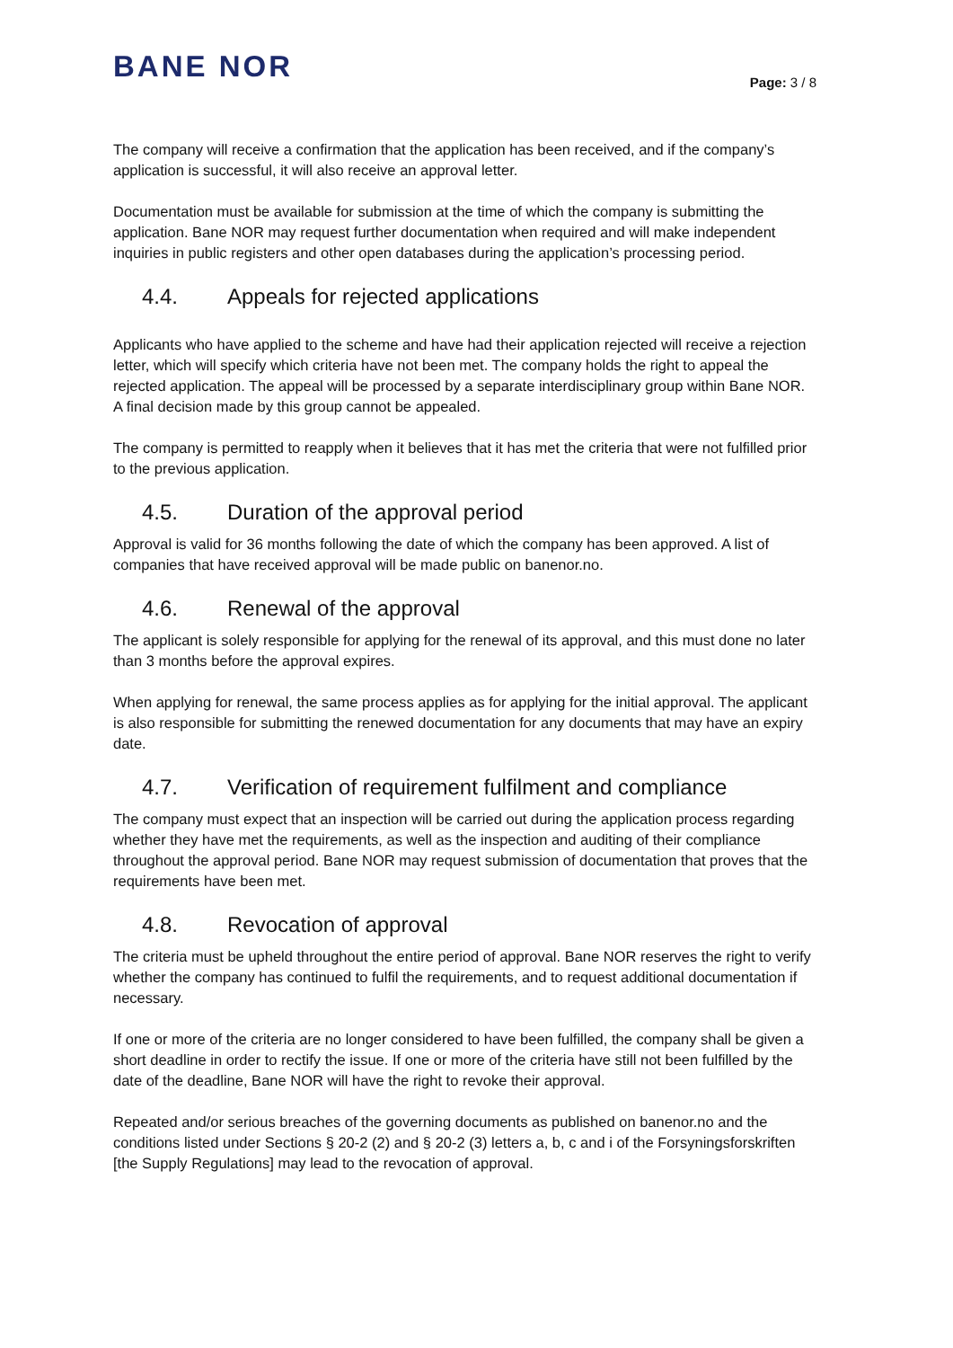BANE NOR
Page: 3 / 8
The company will receive a confirmation that the application has been received, and if the company’s application is successful, it will also receive an approval letter.
Documentation must be available for submission at the time of which the company is submitting the application. Bane NOR may request further documentation when required and will make independent inquiries in public registers and other open databases during the application’s processing period.
4.4. Appeals for rejected applications
Applicants who have applied to the scheme and have had their application rejected will receive a rejection letter, which will specify which criteria have not been met. The company holds the right to appeal the rejected application. The appeal will be processed by a separate interdisciplinary group within Bane NOR. A final decision made by this group cannot be appealed.
The company is permitted to reapply when it believes that it has met the criteria that were not fulfilled prior to the previous application.
4.5. Duration of the approval period
Approval is valid for 36 months following the date of which the company has been approved. A list of companies that have received approval will be made public on banenor.no.
4.6. Renewal of the approval
The applicant is solely responsible for applying for the renewal of its approval, and this must done no later than 3 months before the approval expires.
When applying for renewal, the same process applies as for applying for the initial approval. The applicant is also responsible for submitting the renewed documentation for any documents that may have an expiry date.
4.7. Verification of requirement fulfilment and compliance
The company must expect that an inspection will be carried out during the application process regarding whether they have met the requirements, as well as the inspection and auditing of their compliance throughout the approval period. Bane NOR may request submission of documentation that proves that the requirements have been met.
4.8. Revocation of approval
The criteria must be upheld throughout the entire period of approval. Bane NOR reserves the right to verify whether the company has continued to fulfil the requirements, and to request additional documentation if necessary.
If one or more of the criteria are no longer considered to have been fulfilled, the company shall be given a short deadline in order to rectify the issue. If one or more of the criteria have still not been fulfilled by the date of the deadline, Bane NOR will have the right to revoke their approval.
Repeated and/or serious breaches of the governing documents as published on banenor.no and the conditions listed under Sections § 20-2 (2) and § 20-2 (3) letters a, b, c and i of the Forsyningsforskriften [the Supply Regulations] may lead to the revocation of approval.